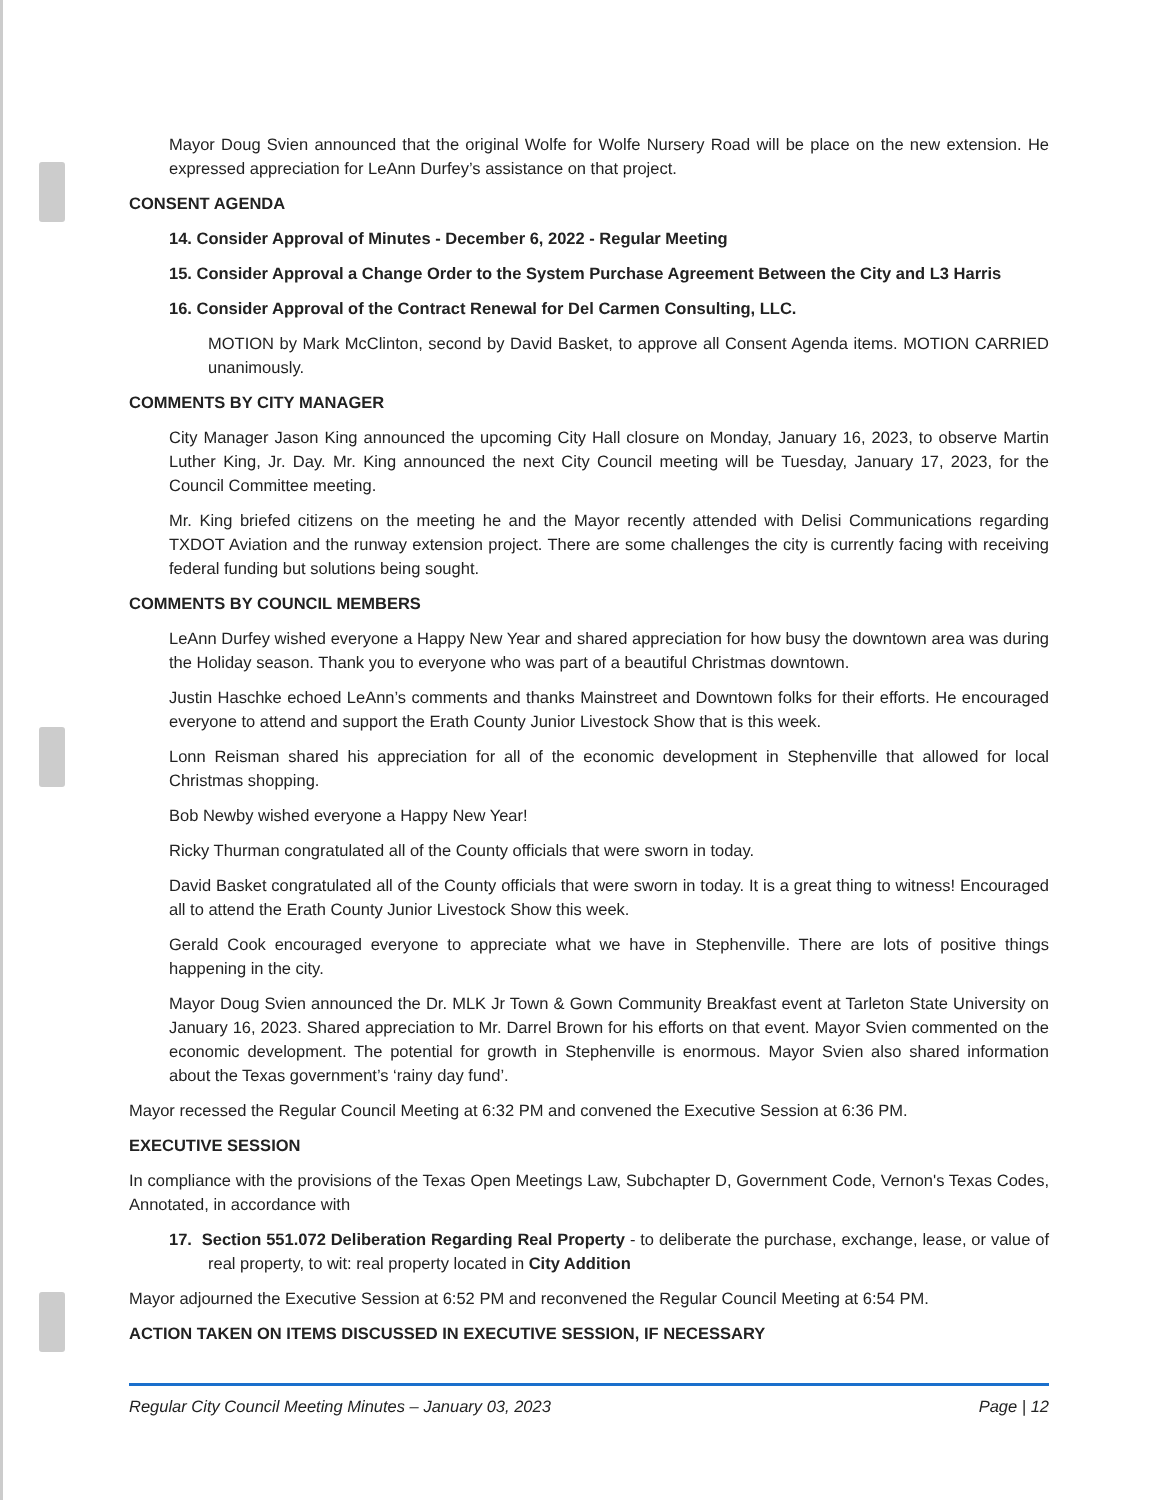Mayor Doug Svien announced that the original Wolfe for Wolfe Nursery Road will be place on the new extension. He expressed appreciation for LeAnn Durfey’s assistance on that project.
CONSENT AGENDA
14. Consider Approval of Minutes - December 6, 2022 - Regular Meeting
15. Consider Approval a Change Order to the System Purchase Agreement Between the City and L3 Harris
16. Consider Approval of the Contract Renewal for Del Carmen Consulting, LLC.
MOTION by Mark McClinton, second by David Basket, to approve all Consent Agenda items. MOTION CARRIED unanimously.
COMMENTS BY CITY MANAGER
City Manager Jason King announced the upcoming City Hall closure on Monday, January 16, 2023, to observe Martin Luther King, Jr. Day. Mr. King announced the next City Council meeting will be Tuesday, January 17, 2023, for the Council Committee meeting.
Mr. King briefed citizens on the meeting he and the Mayor recently attended with Delisi Communications regarding TXDOT Aviation and the runway extension project. There are some challenges the city is currently facing with receiving federal funding but solutions being sought.
COMMENTS BY COUNCIL MEMBERS
LeAnn Durfey wished everyone a Happy New Year and shared appreciation for how busy the downtown area was during the Holiday season. Thank you to everyone who was part of a beautiful Christmas downtown.
Justin Haschke echoed LeAnn’s comments and thanks Mainstreet and Downtown folks for their efforts. He encouraged everyone to attend and support the Erath County Junior Livestock Show that is this week.
Lonn Reisman shared his appreciation for all of the economic development in Stephenville that allowed for local Christmas shopping.
Bob Newby wished everyone a Happy New Year!
Ricky Thurman congratulated all of the County officials that were sworn in today.
David Basket congratulated all of the County officials that were sworn in today. It is a great thing to witness! Encouraged all to attend the Erath County Junior Livestock Show this week.
Gerald Cook encouraged everyone to appreciate what we have in Stephenville. There are lots of positive things happening in the city.
Mayor Doug Svien announced the Dr. MLK Jr Town & Gown Community Breakfast event at Tarleton State University on January 16, 2023. Shared appreciation to Mr. Darrel Brown for his efforts on that event. Mayor Svien commented on the economic development. The potential for growth in Stephenville is enormous. Mayor Svien also shared information about the Texas government’s ‘rainy day fund’.
Mayor recessed the Regular Council Meeting at 6:32 PM and convened the Executive Session at 6:36 PM.
EXECUTIVE SESSION
In compliance with the provisions of the Texas Open Meetings Law, Subchapter D, Government Code, Vernon's Texas Codes, Annotated, in accordance with
17. Section 551.072 Deliberation Regarding Real Property - to deliberate the purchase, exchange, lease, or value of real property, to wit: real property located in City Addition
Mayor adjourned the Executive Session at 6:52 PM and reconvened the Regular Council Meeting at 6:54 PM.
ACTION TAKEN ON ITEMS DISCUSSED IN EXECUTIVE SESSION, IF NECESSARY
Regular City Council Meeting Minutes – January 03, 2023 Page | 12